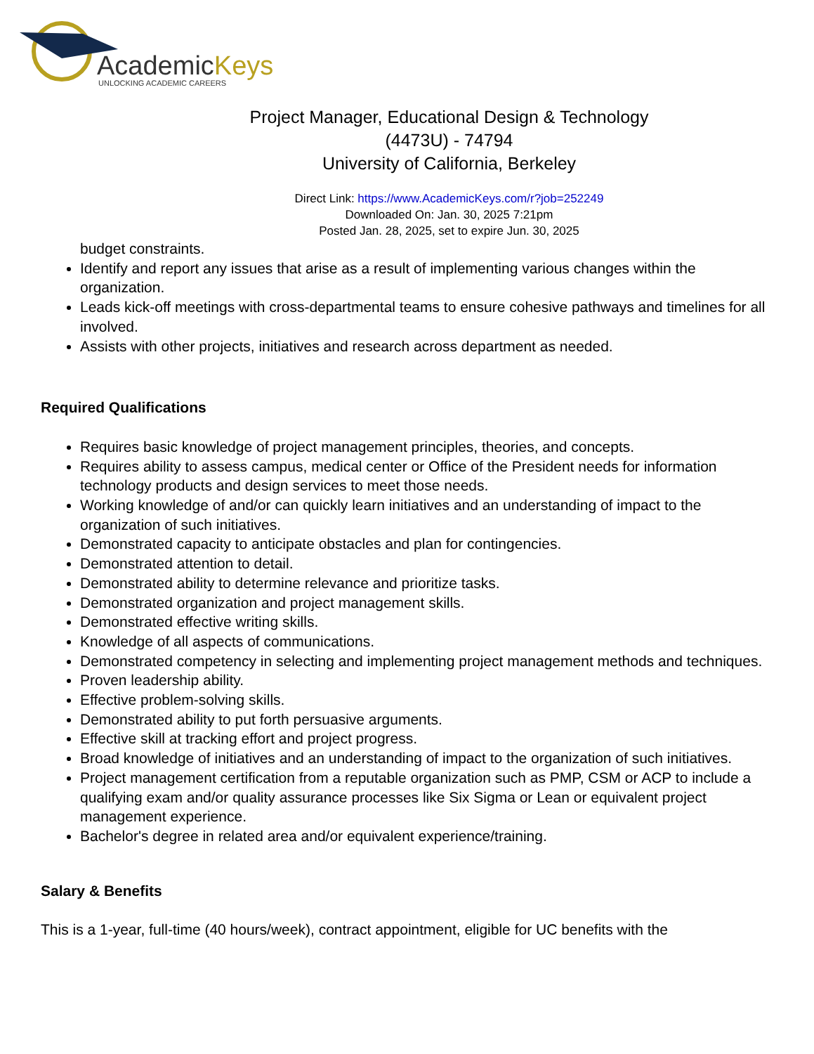AcademicKeys
UNLOCKING ACADEMIC CAREERS
Project Manager, Educational Design & Technology
(4473U) - 74794
University of California, Berkeley
Direct Link: https://www.AcademicKeys.com/r?job=252249
Downloaded On: Jan. 30, 2025 7:21pm
Posted Jan. 28, 2025, set to expire Jun. 30, 2025
budget constraints.
Identify and report any issues that arise as a result of implementing various changes within the organization.
Leads kick-off meetings with cross-departmental teams to ensure cohesive pathways and timelines for all involved.
Assists with other projects, initiatives and research across department as needed.
Required Qualifications
Requires basic knowledge of project management principles, theories, and concepts.
Requires ability to assess campus, medical center or Office of the President needs for information technology products and design services to meet those needs.
Working knowledge of and/or can quickly learn initiatives and an understanding of impact to the organization of such initiatives.
Demonstrated capacity to anticipate obstacles and plan for contingencies.
Demonstrated attention to detail.
Demonstrated ability to determine relevance and prioritize tasks.
Demonstrated organization and project management skills.
Demonstrated effective writing skills.
Knowledge of all aspects of communications.
Demonstrated competency in selecting and implementing project management methods and techniques.
Proven leadership ability.
Effective problem-solving skills.
Demonstrated ability to put forth persuasive arguments.
Effective skill at tracking effort and project progress.
Broad knowledge of initiatives and an understanding of impact to the organization of such initiatives.
Project management certification from a reputable organization such as PMP, CSM or ACP to include a qualifying exam and/or quality assurance processes like Six Sigma or Lean or equivalent project management experience.
Bachelor's degree in related area and/or equivalent experience/training.
Salary & Benefits
This is a 1-year, full-time (40 hours/week), contract appointment, eligible for UC benefits with the